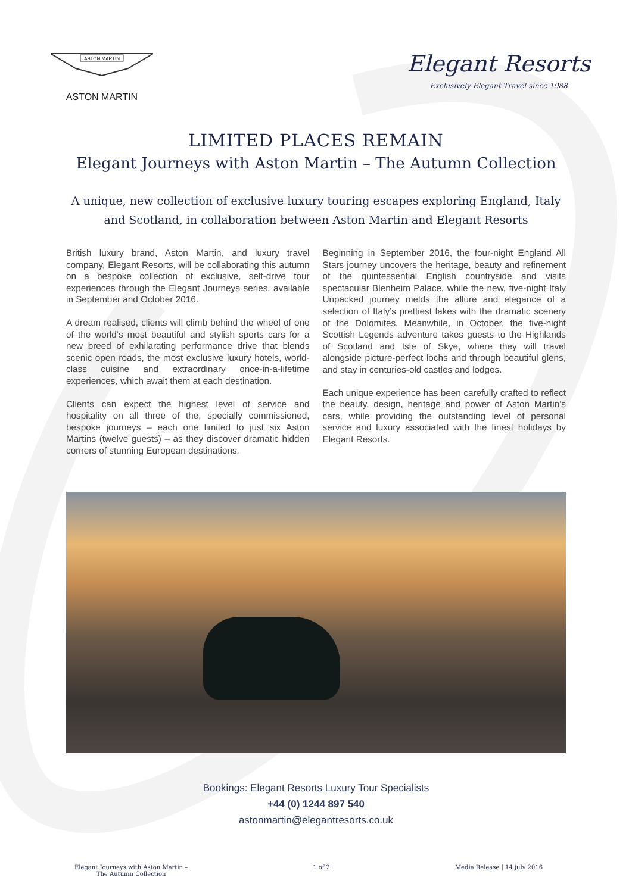ASTON MARTIN
ASTON MARTIN
Elegant Resorts
Exclusively Elegant Travel since 1988
LIMITED PLACES REMAIN
Elegant Journeys with Aston Martin – The Autumn Collection
A unique, new collection of exclusive luxury touring escapes exploring England, Italy and Scotland, in collaboration between Aston Martin and Elegant Resorts
British luxury brand, Aston Martin, and luxury travel company, Elegant Resorts, will be collaborating this autumn on a bespoke collection of exclusive, self-drive tour experiences through the Elegant Journeys series, available in September and October 2016.
A dream realised, clients will climb behind the wheel of one of the world’s most beautiful and stylish sports cars for a new breed of exhilarating performance drive that blends scenic open roads, the most exclusive luxury hotels, world-class cuisine and extraordinary once-in-a-lifetime experiences, which await them at each destination.
Clients can expect the highest level of service and hospitality on all three of the, specially commissioned, bespoke journeys – each one limited to just six Aston Martins (twelve guests) – as they discover dramatic hidden corners of stunning European destinations.
Beginning in September 2016, the four-night England All Stars journey uncovers the heritage, beauty and refinement of the quintessential English countryside and visits spectacular Blenheim Palace, while the new, five-night Italy Unpacked journey melds the allure and elegance of a selection of Italy’s prettiest lakes with the dramatic scenery of the Dolomites. Meanwhile, in October, the five-night Scottish Legends adventure takes guests to the Highlands of Scotland and Isle of Skye, where they will travel alongside picture-perfect lochs and through beautiful glens, and stay in centuries-old castles and lodges.
Each unique experience has been carefully crafted to reflect the beauty, design, heritage and power of Aston Martin’s cars, while providing the outstanding level of personal service and luxury associated with the finest holidays by Elegant Resorts.
Bookings: Elegant Resorts Luxury Tour Specialists
+44 (0) 1244 897 540
astonmartin@elegantresorts.co.uk
Elegant Journeys with Aston Martin –
The Autumn Collection
1 of 2 Media Release | 14 july 2016